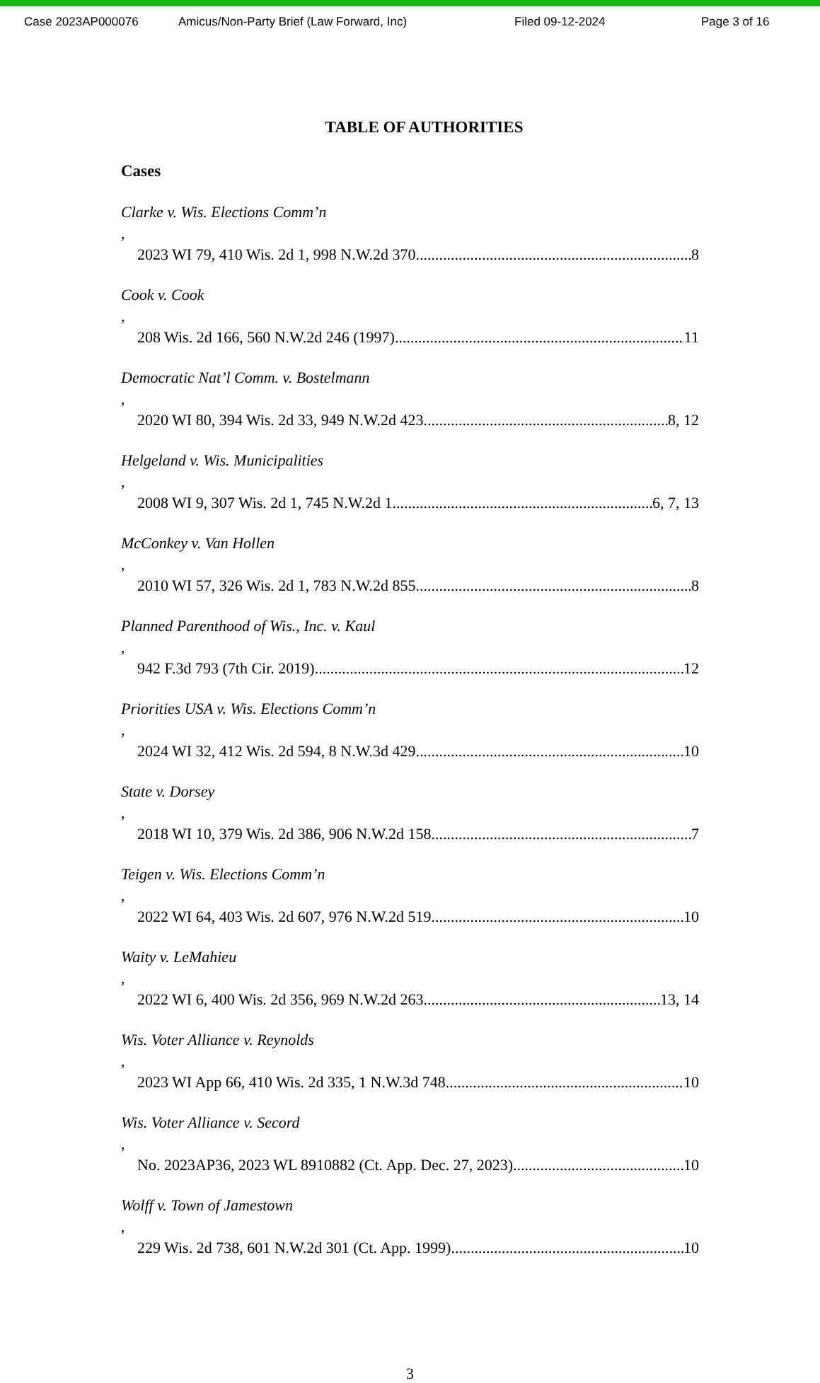Case 2023AP000076 Amicus/Non-Party Brief (Law Forward, Inc) Filed 09-12-2024 Page 3 of 16
TABLE OF AUTHORITIES
Cases
Clarke v. Wis. Elections Comm’n,
2023 WI 79, 410 Wis. 2d 1, 998 N.W.2d 370 8
Cook v. Cook,
208 Wis. 2d 166, 560 N.W.2d 246 (1997) 11
Democratic Nat’l Comm. v. Bostelmann,
2020 WI 80, 394 Wis. 2d 33, 949 N.W.2d 423 8, 12
Helgeland v. Wis. Municipalities,
2008 WI 9, 307 Wis. 2d 1, 745 N.W.2d 1 6, 7, 13
McConkey v. Van Hollen,
2010 WI 57, 326 Wis. 2d 1, 783 N.W.2d 855 8
Planned Parenthood of Wis., Inc. v. Kaul,
942 F.3d 793 (7th Cir. 2019) 12
Priorities USA v. Wis. Elections Comm’n,
2024 WI 32, 412 Wis. 2d 594, 8 N.W.3d 429 10
State v. Dorsey,
2018 WI 10, 379 Wis. 2d 386, 906 N.W.2d 158 7
Teigen v. Wis. Elections Comm’n,
2022 WI 64, 403 Wis. 2d 607, 976 N.W.2d 519 10
Waity v. LeMahieu,
2022 WI 6, 400 Wis. 2d 356, 969 N.W.2d 263 13, 14
Wis. Voter Alliance v. Reynolds,
2023 WI App 66, 410 Wis. 2d 335, 1 N.W.3d 748 10
Wis. Voter Alliance v. Secord,
No. 2023AP36, 2023 WL 8910882 (Ct. App. Dec. 27, 2023) 10
Wolff v. Town of Jamestown,
229 Wis. 2d 738, 601 N.W.2d 301 (Ct. App. 1999) 10
3